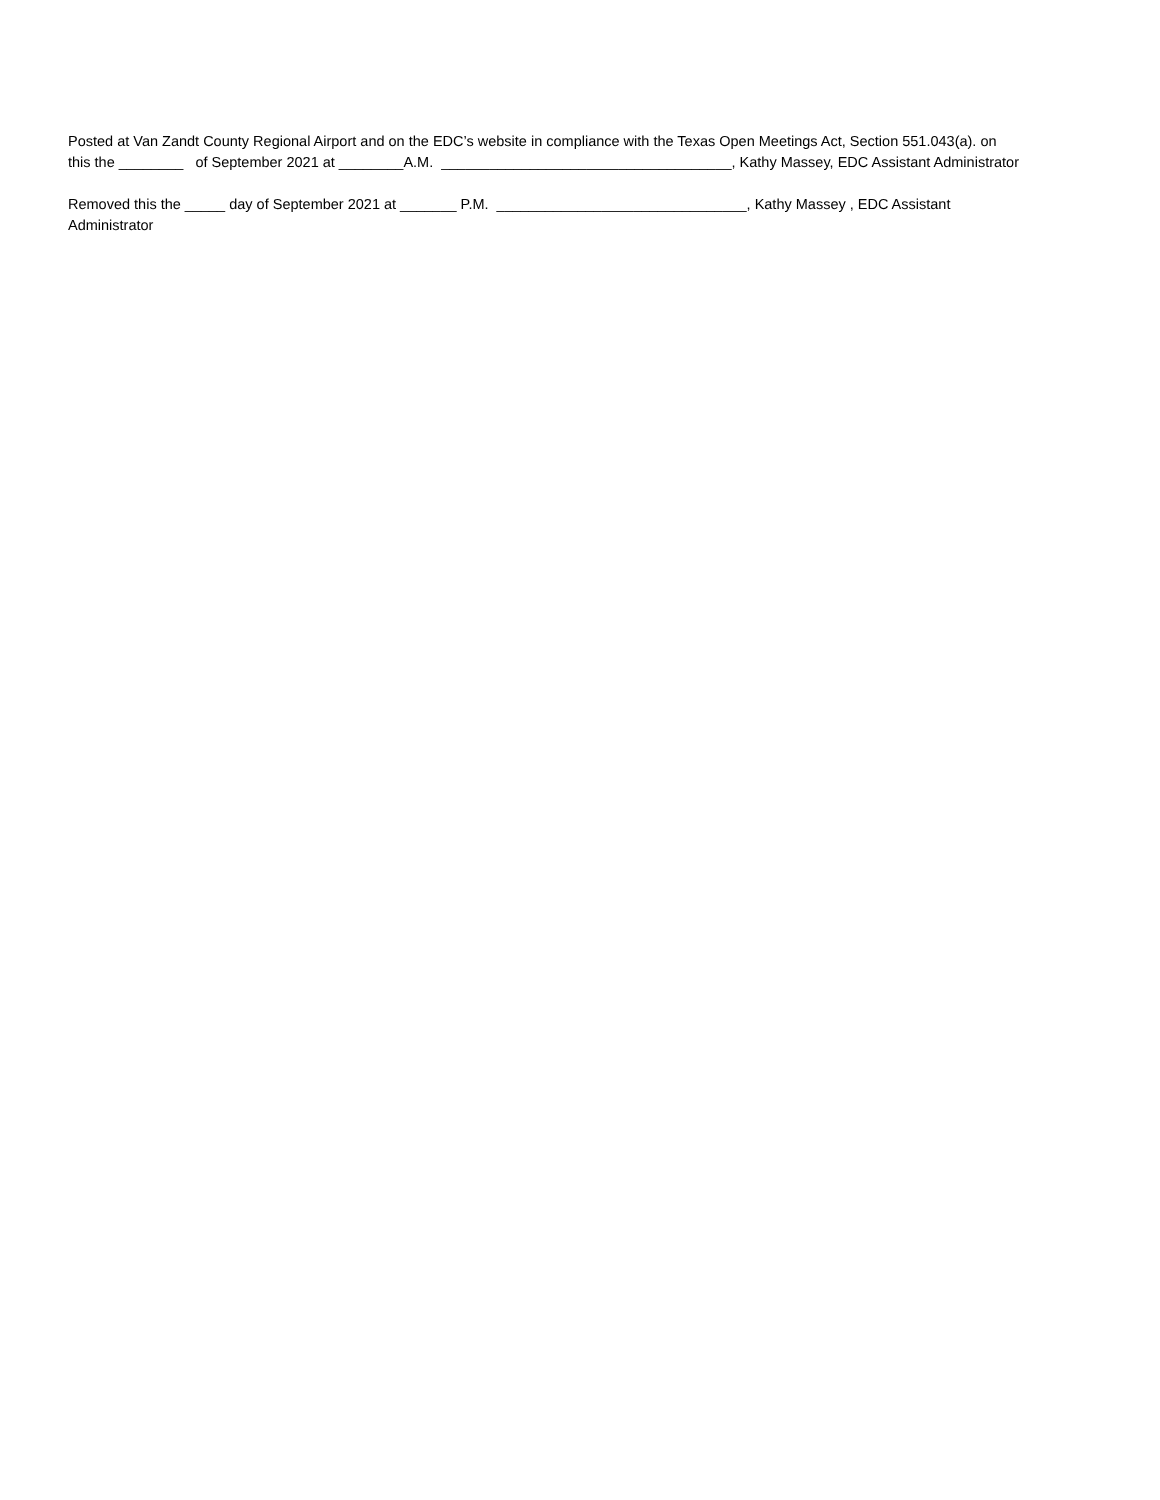Posted at Van Zandt County Regional Airport and on the EDC’s website in compliance with the Texas Open Meetings Act, Section 551.043(a). on this the ________ of September 2021 at ________A.M. ____________________________________, Kathy Massey, EDC Assistant Administrator
Removed this the _____ day of September 2021 at _______ P.M. _______________________________, Kathy Massey , EDC Assistant Administrator